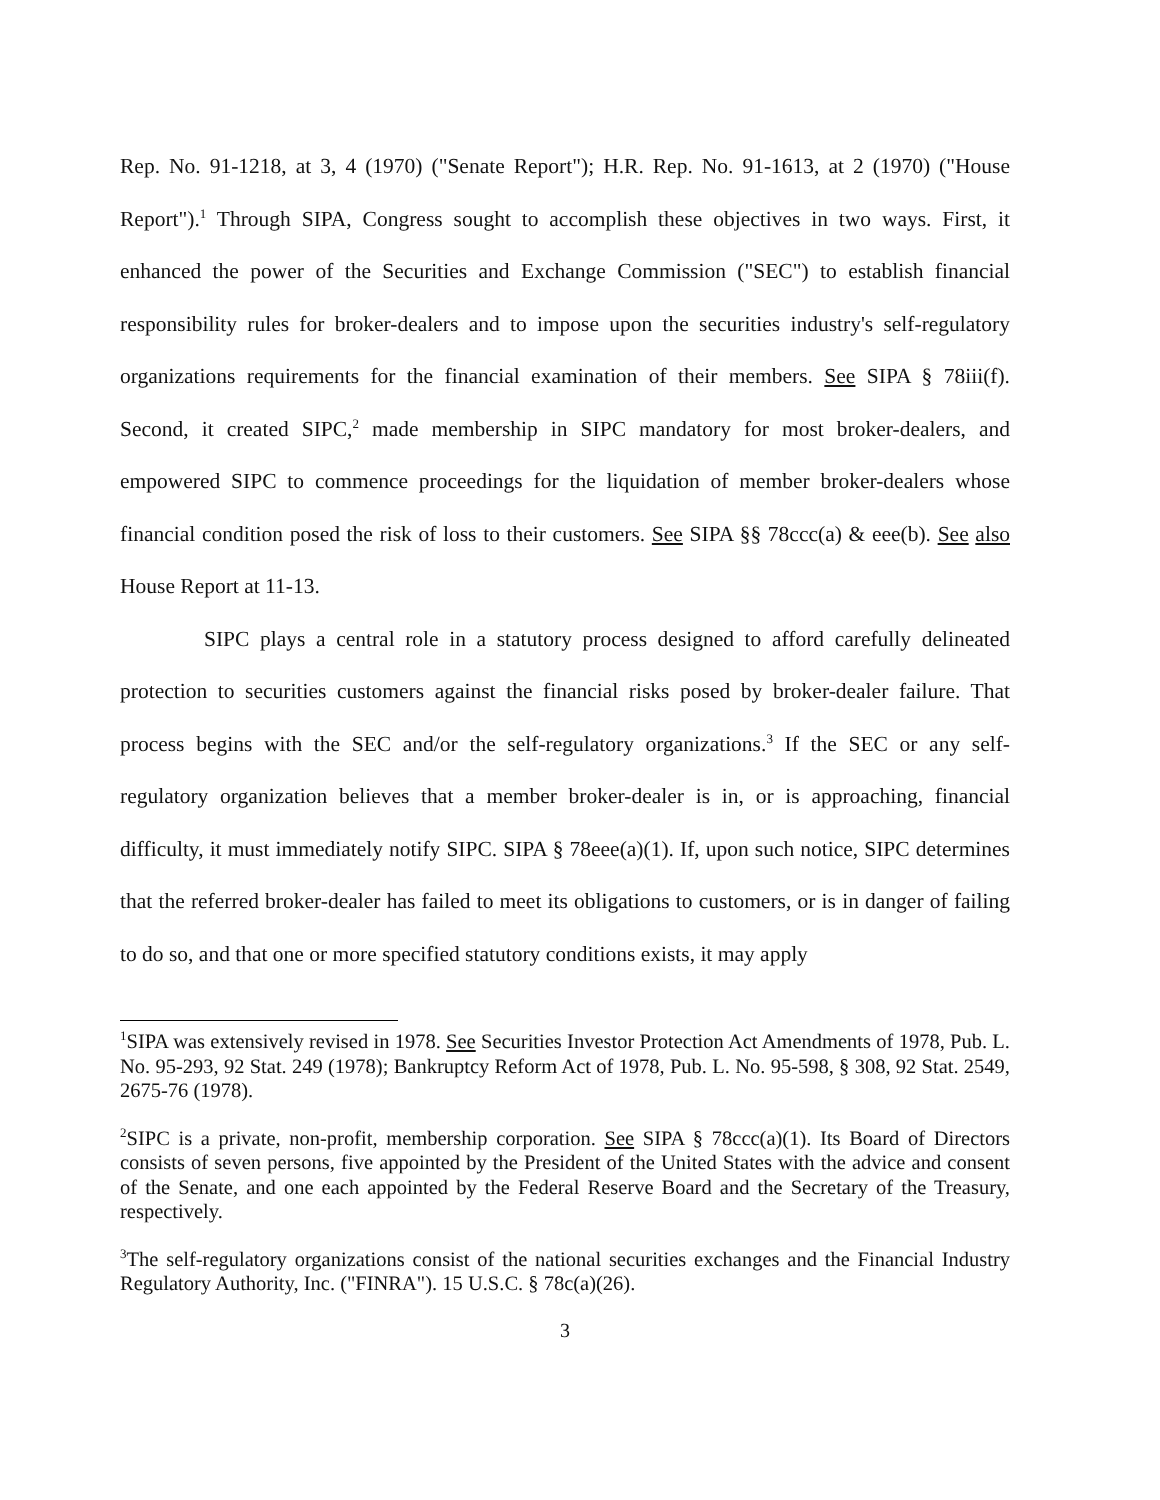Rep. No. 91-1218, at 3, 4 (1970) ("Senate Report"); H.R. Rep. No. 91-1613, at 2 (1970) ("House Report").<sup>1</sup> Through SIPA, Congress sought to accomplish these objectives in two ways. First, it enhanced the power of the Securities and Exchange Commission ("SEC") to establish financial responsibility rules for broker-dealers and to impose upon the securities industry's self-regulatory organizations requirements for the financial examination of their members. See SIPA § 78iii(f). Second, it created SIPC,<sup>2</sup> made membership in SIPC mandatory for most broker-dealers, and empowered SIPC to commence proceedings for the liquidation of member broker-dealers whose financial condition posed the risk of loss to their customers. See SIPA §§ 78ccc(a) & eee(b). See also House Report at 11-13.
SIPC plays a central role in a statutory process designed to afford carefully delineated protection to securities customers against the financial risks posed by broker-dealer failure. That process begins with the SEC and/or the self-regulatory organizations.<sup>3</sup> If the SEC or any self-regulatory organization believes that a member broker-dealer is in, or is approaching, financial difficulty, it must immediately notify SIPC. SIPA § 78eee(a)(1). If, upon such notice, SIPC determines that the referred broker-dealer has failed to meet its obligations to customers, or is in danger of failing to do so, and that one or more specified statutory conditions exists, it may apply
<sup>1</sup> SIPA was extensively revised in 1978. See Securities Investor Protection Act Amendments of 1978, Pub. L. No. 95-293, 92 Stat. 249 (1978); Bankruptcy Reform Act of 1978, Pub. L. No. 95-598, § 308, 92 Stat. 2549, 2675-76 (1978).
<sup>2</sup> SIPC is a private, non-profit, membership corporation. See SIPA § 78ccc(a)(1). Its Board of Directors consists of seven persons, five appointed by the President of the United States with the advice and consent of the Senate, and one each appointed by the Federal Reserve Board and the Secretary of the Treasury, respectively.
<sup>3</sup> The self-regulatory organizations consist of the national securities exchanges and the Financial Industry Regulatory Authority, Inc. ("FINRA"). 15 U.S.C. § 78c(a)(26).
3